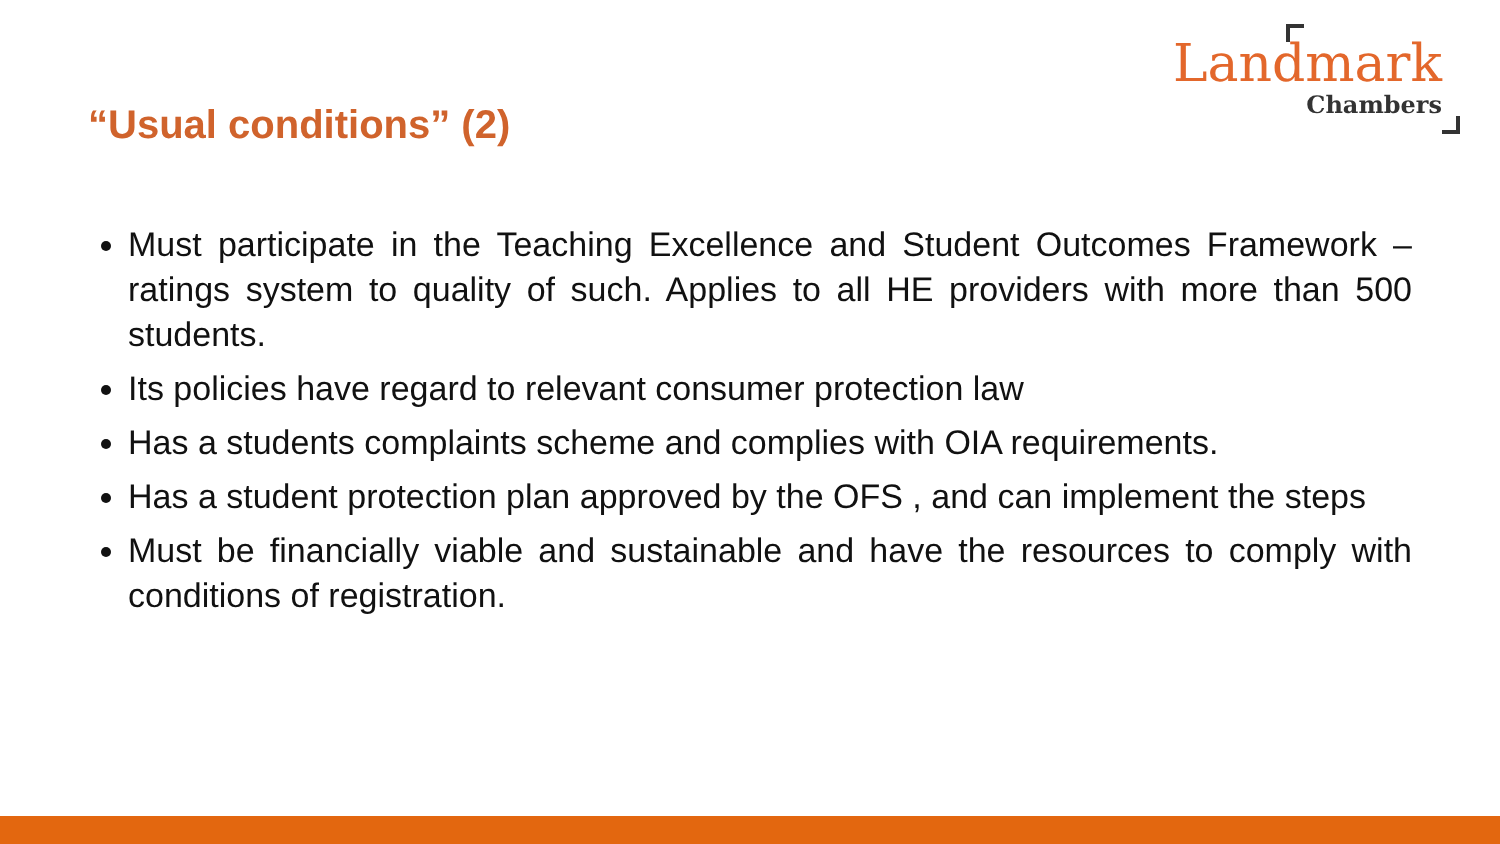“Usual conditions” (2)
Landmark
Chambers
Must participate in the Teaching Excellence and Student Outcomes Framework – ratings system to quality of such. Applies to all HE providers with more than 500 students.
Its policies have regard to relevant consumer protection law
Has a students complaints scheme and complies with OIA requirements.
Has a student protection plan approved by the OFS , and can implement the steps
Must be financially viable and sustainable and have the resources to comply with conditions of registration.